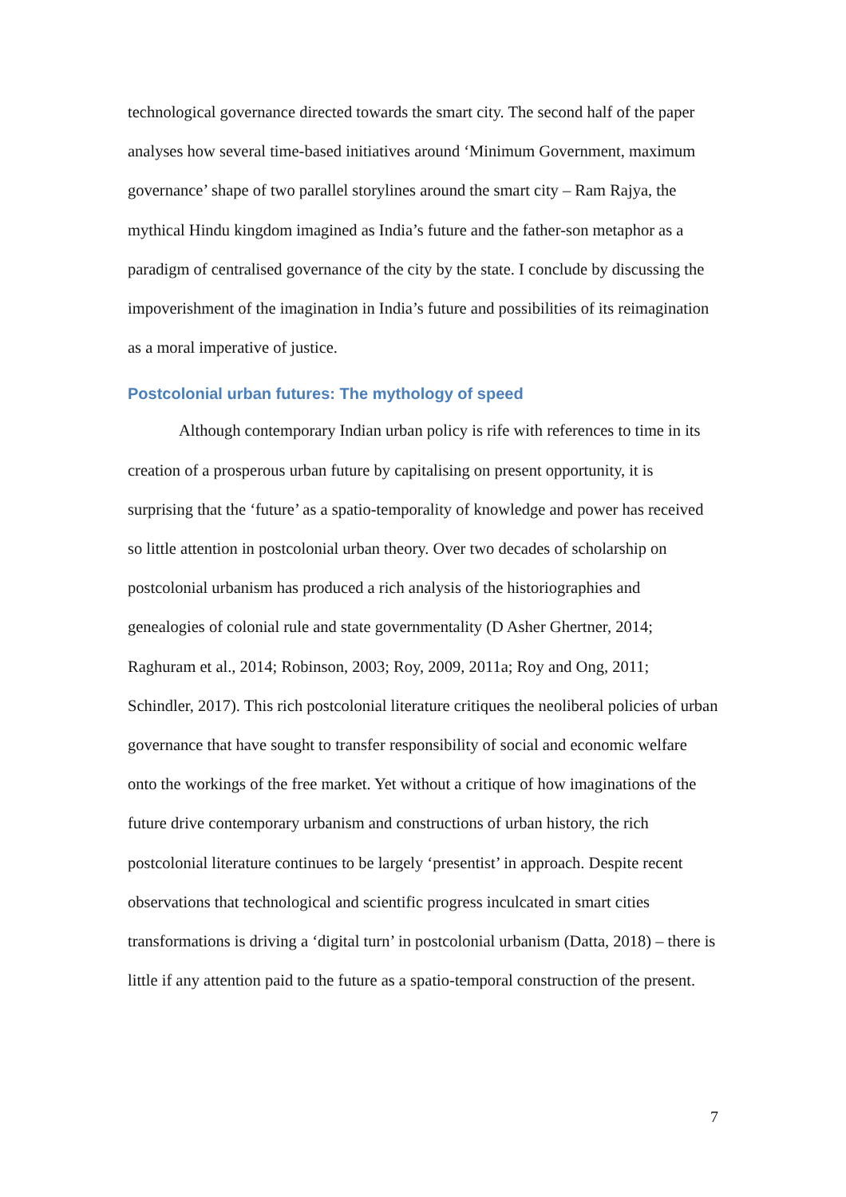technological governance directed towards the smart city. The second half of the paper analyses how several time-based initiatives around ‘Minimum Government, maximum governance’ shape of two parallel storylines around the smart city – Ram Rajya, the mythical Hindu kingdom imagined as India’s future and the father-son metaphor as a paradigm of centralised governance of the city by the state. I conclude by discussing the impoverishment of the imagination in India’s future and possibilities of its reimagination as a moral imperative of justice.
Postcolonial urban futures: The mythology of speed
Although contemporary Indian urban policy is rife with references to time in its creation of a prosperous urban future by capitalising on present opportunity, it is surprising that the ‘future’ as a spatio-temporality of knowledge and power has received so little attention in postcolonial urban theory. Over two decades of scholarship on postcolonial urbanism has produced a rich analysis of the historiographies and genealogies of colonial rule and state governmentality (D Asher Ghertner, 2014; Raghuram et al., 2014; Robinson, 2003; Roy, 2009, 2011a; Roy and Ong, 2011; Schindler, 2017). This rich postcolonial literature critiques the neoliberal policies of urban governance that have sought to transfer responsibility of social and economic welfare onto the workings of the free market. Yet without a critique of how imaginations of the future drive contemporary urbanism and constructions of urban history, the rich postcolonial literature continues to be largely ‘presentist’ in approach. Despite recent observations that technological and scientific progress inculcated in smart cities transformations is driving a ‘digital turn’ in postcolonial urbanism (Datta, 2018) – there is little if any attention paid to the future as a spatio-temporal construction of the present.
7